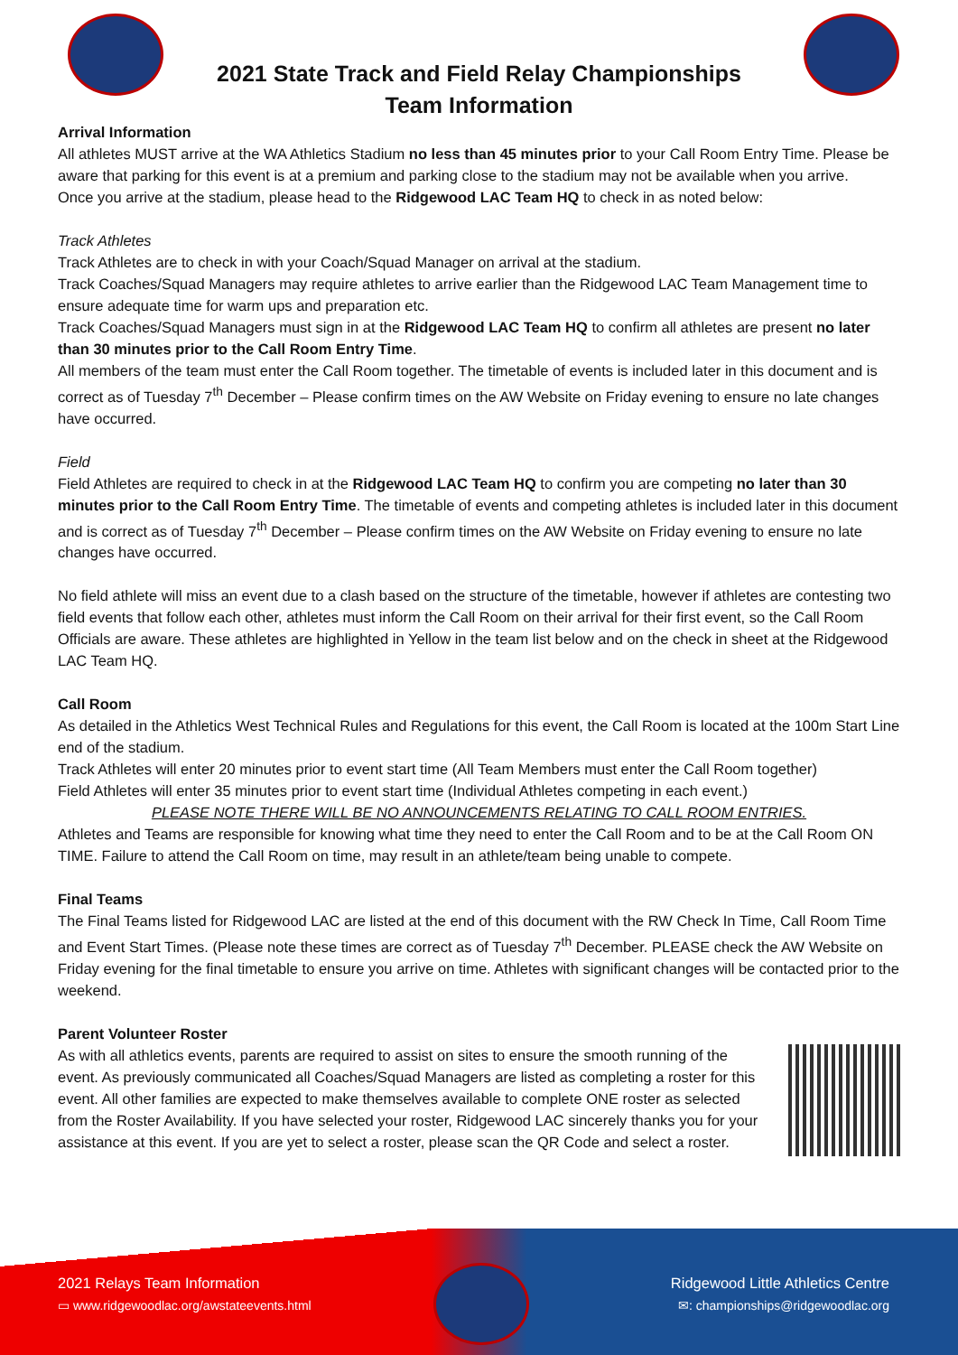2021 State Track and Field Relay Championships
Team Information
Arrival Information
All athletes MUST arrive at the WA Athletics Stadium no less than 45 minutes prior to your Call Room Entry Time. Please be aware that parking for this event is at a premium and parking close to the stadium may not be available when you arrive.
Once you arrive at the stadium, please head to the Ridgewood LAC Team HQ to check in as noted below:
Track Athletes
Track Athletes are to check in with your Coach/Squad Manager on arrival at the stadium.
Track Coaches/Squad Managers may require athletes to arrive earlier than the Ridgewood LAC Team Management time to ensure adequate time for warm ups and preparation etc.
Track Coaches/Squad Managers must sign in at the Ridgewood LAC Team HQ to confirm all athletes are present no later than 30 minutes prior to the Call Room Entry Time.
All members of the team must enter the Call Room together. The timetable of events is included later in this document and is correct as of Tuesday 7<sup>th</sup> December – Please confirm times on the AW Website on Friday evening to ensure no late changes have occurred.
Field
Field Athletes are required to check in at the Ridgewood LAC Team HQ to confirm you are competing no later than 30 minutes prior to the Call Room Entry Time. The timetable of events and competing athletes is included later in this document and is correct as of Tuesday 7<sup>th</sup> December – Please confirm times on the AW Website on Friday evening to ensure no late changes have occurred.
No field athlete will miss an event due to a clash based on the structure of the timetable, however if athletes are contesting two field events that follow each other, athletes must inform the Call Room on their arrival for their first event, so the Call Room Officials are aware. These athletes are highlighted in Yellow in the team list below and on the check in sheet at the Ridgewood LAC Team HQ.
Call Room
As detailed in the Athletics West Technical Rules and Regulations for this event, the Call Room is located at the 100m Start Line end of the stadium.
Track Athletes will enter 20 minutes prior to event start time (All Team Members must enter the Call Room together)
Field Athletes will enter 35 minutes prior to event start time (Individual Athletes competing in each event.)
PLEASE NOTE THERE WILL BE NO ANNOUNCEMENTS RELATING TO CALL ROOM ENTRIES.
Athletes and Teams are responsible for knowing what time they need to enter the Call Room and to be at the Call Room ON TIME. Failure to attend the Call Room on time, may result in an athlete/team being unable to compete.
Final Teams
The Final Teams listed for Ridgewood LAC are listed at the end of this document with the RW Check In Time, Call Room Time and Event Start Times. (Please note these times are correct as of Tuesday 7<sup>th</sup> December. PLEASE check the AW Website on Friday evening for the final timetable to ensure you arrive on time. Athletes with significant changes will be contacted prior to the weekend.
Parent Volunteer Roster
As with all athletics events, parents are required to assist on sites to ensure the smooth running of the event. As previously communicated all Coaches/Squad Managers are listed as completing a roster for this event. All other families are expected to make themselves available to complete ONE roster as selected from the Roster Availability. If you have selected your roster, Ridgewood LAC sincerely thanks you for your assistance at this event. If you are yet to select a roster, please scan the QR Code and select a roster.
2021 Relays Team Information
▭ www.ridgewoodlac.org/awstateevents.html
Ridgewood Little Athletics Centre
✉: championships@ridgewoodlac.org